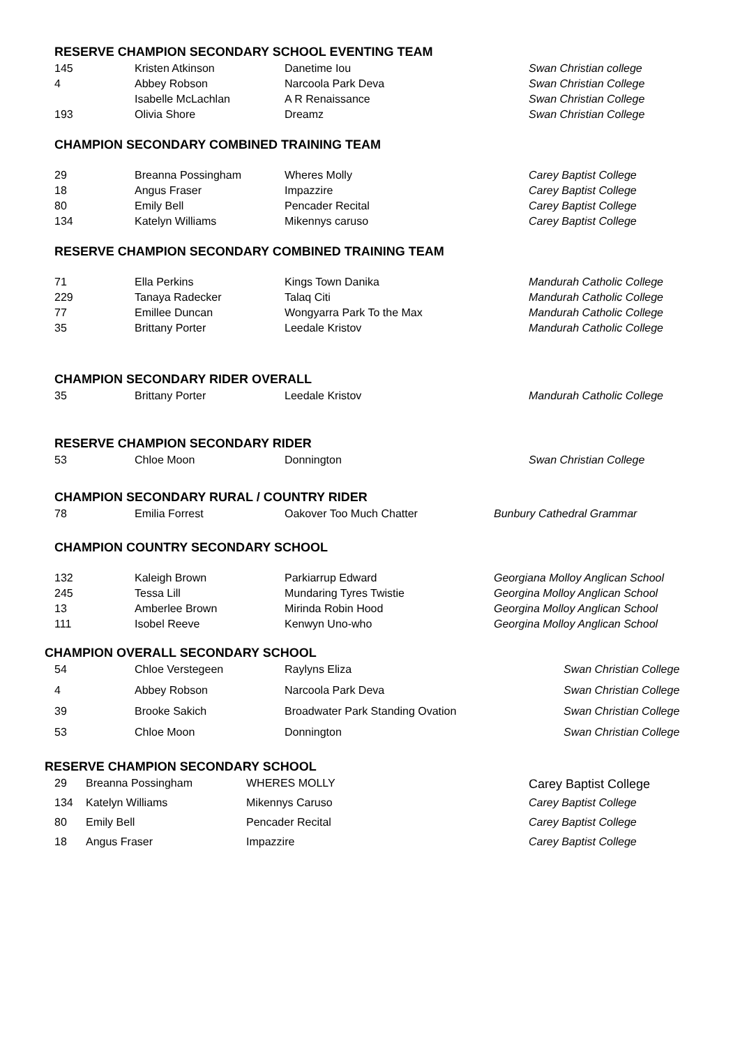RESERVE CHAMPION SECONDARY SCHOOL EVENTING TEAM
| 145 | Kristen Atkinson | Danetime Iou | Swan Christian college |
| 4 | Abbey Robson | Narcoola Park Deva | Swan Christian College |
| | Isabelle McLachlan | A R Renaissance | Swan Christian College |
| 193 | Olivia Shore | Dreamz | Swan Christian College |
CHAMPION SECONDARY COMBINED TRAINING TEAM
| 29 | Breanna Possingham | Wheres Molly | Carey Baptist College |
| 18 | Angus Fraser | Impazzire | Carey Baptist College |
| 80 | Emily Bell | Pencader Recital | Carey Baptist College |
| 134 | Katelyn Williams | Mikennys caruso | Carey Baptist College |
RESERVE CHAMPION SECONDARY COMBINED TRAINING TEAM
| 71 | Ella Perkins | Kings Town Danika | Mandurah Catholic College |
| 229 | Tanaya Radecker | Talaq Citi | Mandurah Catholic College |
| 77 | Emillee Duncan | Wongyarra Park To the Max | Mandurah Catholic College |
| 35 | Brittany Porter | Leedale Kristov | Mandurah Catholic College |
CHAMPION SECONDARY RIDER OVERALL
| 35 | Brittany Porter | Leedale Kristov | Mandurah Catholic College |
RESERVE CHAMPION SECONDARY RIDER
| 53 | Chloe Moon | Donnington | Swan Christian College |
CHAMPION SECONDARY RURAL / COUNTRY RIDER
| 78 | Emilia Forrest | Oakover Too Much Chatter | Bunbury Cathedral Grammar |
CHAMPION COUNTRY SECONDARY SCHOOL
| 132 | Kaleigh Brown | Parkiarrup Edward | Georgiana Molloy Anglican School |
| 245 | Tessa Lill | Mundaring Tyres Twistie | Georgina Molloy Anglican School |
| 13 | Amberlee Brown | Mirinda Robin Hood | Georgina Molloy Anglican School |
| 111 | Isobel Reeve | Kenwyn Uno-who | Georgina Molloy Anglican School |
CHAMPION OVERALL SECONDARY SCHOOL
| 54 | Chloe Verstegeen | Raylyns Eliza | Swan Christian College |
| 4 | Abbey Robson | Narcoola Park Deva | Swan Christian College |
| 39 | Brooke Sakich | Broadwater Park Standing Ovation | Swan Christian College |
| 53 | Chloe Moon | Donnington | Swan Christian College |
RESERVE CHAMPION SECONDARY SCHOOL
| 29 | Breanna Possingham | WHERES MOLLY | Carey Baptist College |
| 134 | Katelyn Williams | Mikennys Caruso | Carey Baptist College |
| 80 | Emily Bell | Pencader Recital | Carey Baptist College |
| 18 | Angus Fraser | Impazzire | Carey Baptist College |